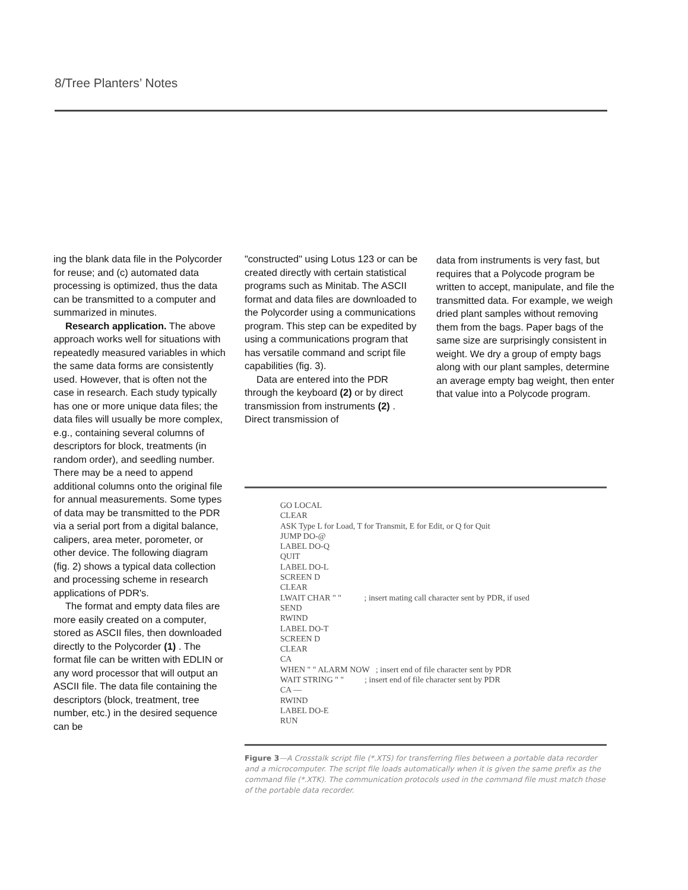8/Tree Planters’ Notes
ing the blank data file in the Polycorder for reuse; and (c) automated data processing is optimized, thus the data can be transmitted to a computer and summarized in minutes.
Research application. The above approach works well for situations with repeatedly measured variables in which the same data forms are consistently used. However, that is often not the case in research. Each study typically has one or more unique data files; the data files will usually be more complex, e.g., containing several columns of descriptors for block, treatments (in random order), and seedling number. There may be a need to append additional columns onto the original file for annual measurements. Some types of data may be transmitted to the PDR via a serial port from a digital balance, calipers, area meter, porometer, or other device. The following diagram (fig. 2) shows a typical data collection and processing scheme in research applications of PDR's.
The format and empty data files are more easily created on a computer, stored as ASCII files, then downloaded directly to the Polycorder (1) . The format file can be written with EDLIN or any word processor that will output an ASCII file. The data file containing the descriptors (block, treatment, tree number, etc.) in the desired sequence can be
"constructed" using Lotus 123 or can be created directly with certain statistical programs such as Minitab. The ASCII format and data files are downloaded to the Polycorder using a communications program. This step can be expedited by using a communications program that has versatile command and script file capabilities (fig. 3).
Data are entered into the PDR through the keyboard (2) or by direct transmission from instruments (2) . Direct transmission of
data from instruments is very fast, but requires that a Polycode program be written to accept, manipulate, and file the transmitted data. For example, we weigh dried plant samples without removing them from the bags. Paper bags of the same size are surprisingly consistent in weight. We dry a group of empty bags along with our plant samples, determine an average empty bag weight, then enter that value into a Polycode program.
GO LOCAL
CLEAR
ASK Type L for Load, T for Transmit, E for Edit, or Q for Quit
JUMP DO-@
LABEL DO-Q
QUIT
LABEL DO-L
SCREEN D
CLEAR
LWAIT CHAR " "           ; insert mating call character sent by PDR, if used
SEND
RWIND
LABEL DO-T
SCREEN D
CLEAR
CA
WHEN " " ALARM NOW   ; insert end of file character sent by PDR
WAIT STRING " "          ; insert end of file character sent by PDR
CA —
RWIND
LABEL DO-E
RUN
Figure 3—A Crosstalk script file (*.XTS) for transferring files between a portable data recorder and a microcomputer. The script file loads automatically when it is given the same prefix as the command file (*.XTK). The communication protocols used in the command file must match those of the portable data recorder.